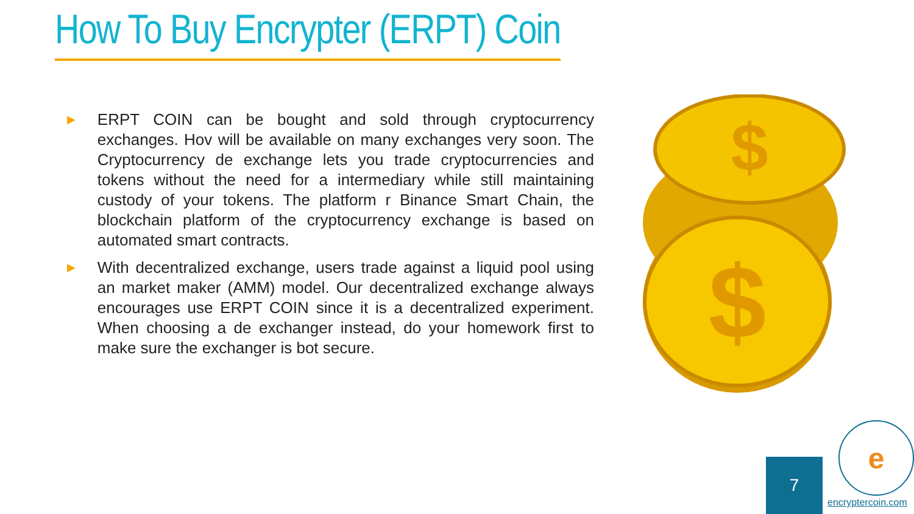How To Buy Encrypter (ERPT) Coin
▶
ERPT COIN can be bought and sold through cryptocurrency exchanges. Hov will be available on many exchanges very soon. The Cryptocurrency de exchange lets you trade cryptocurrencies and tokens without the need for a intermediary while still maintaining custody of your tokens. The platform r Binance Smart Chain, the blockchain platform of the cryptocurrency exchange is based on automated smart contracts.
▶
With decentralized exchange, users trade against a liquid pool using an market maker (AMM) model. Our decentralized exchange always encourages use ERPT COIN since it is a decentralized experiment. When choosing a de exchanger instead, do your homework first to make sure the exchanger is bot secure.
$
$
7
e
encryptercoin.com